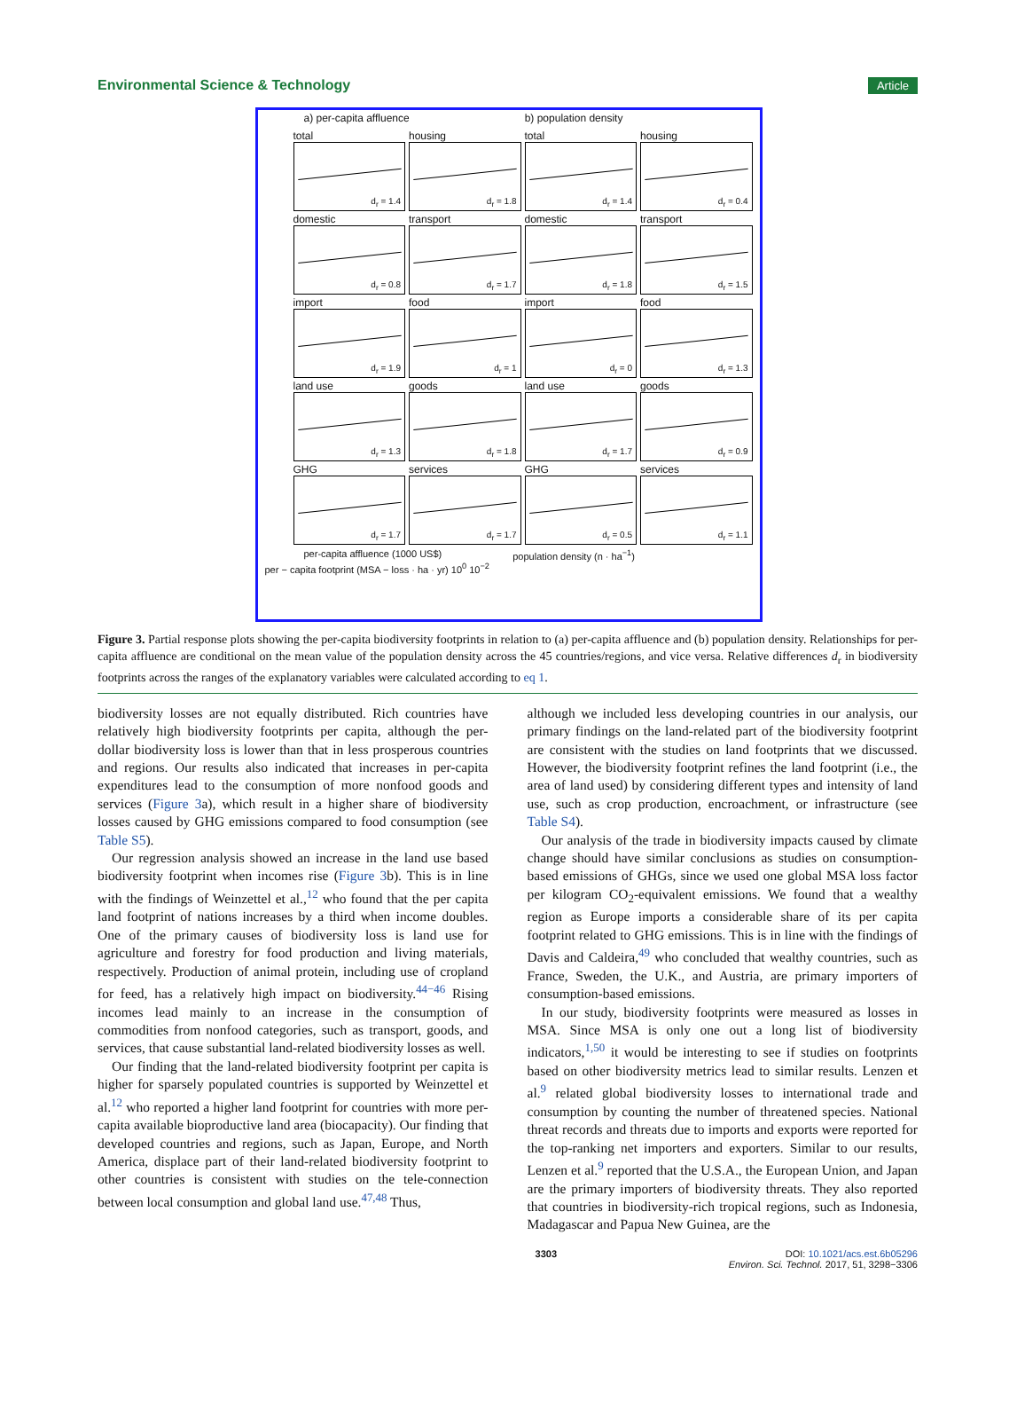Environmental Science & Technology Article
a) per-capita affluence b) population density
total
d<sub>r</sub> = 1.4
housing
d<sub>r</sub> = 1.8
total
d<sub>r</sub> = 1.4
housing
d<sub>r</sub> = 0.4
domestic
d<sub>r</sub> = 0.8
transport
d<sub>r</sub> = 1.7
domestic
d<sub>r</sub> = 1.8
transport
d<sub>r</sub> = 1.5
import
d<sub>r</sub> = 1.9
food
d<sub>r</sub> = 1
import
d<sub>r</sub> = 0
food
d<sub>r</sub> = 1.3
land use
d<sub>r</sub> = 1.3
goods
d<sub>r</sub> = 1.8
land use
d<sub>r</sub> = 1.7
goods
d<sub>r</sub> = 0.9
GHG
d<sub>r</sub> = 1.7
services
d<sub>r</sub> = 1.7
GHG
d<sub>r</sub> = 0.5
services
d<sub>r</sub> = 1.1
per-capita affluence (1000 US$) population density (n · ha<sup>−1</sup>)
per − capita footprint (MSA − loss · ha · yr) 10<sup>0</sup> 10<sup>−2</sup>
Figure 3. Partial response plots showing the per-capita biodiversity footprints in relation to (a) per-capita affluence and (b) population density. Relationships for per-capita affluence are conditional on the mean value of the population density across the 45 countries/regions, and vice versa. Relative differences d<sub>r</sub> in biodiversity footprints across the ranges of the explanatory variables were calculated according to eq 1.
biodiversity losses are not equally distributed. Rich countries have relatively high biodiversity footprints per capita, although the per-dollar biodiversity loss is lower than that in less prosperous countries and regions. Our results also indicated that increases in per-capita expenditures lead to the consumption of more nonfood goods and services (Figure 3a), which result in a higher share of biodiversity losses caused by GHG emissions compared to food consumption (see Table S5).
Our regression analysis showed an increase in the land use based biodiversity footprint when incomes rise (Figure 3b). This is in line with the findings of Weinzettel et al.,<sup>12</sup> who found that the per capita land footprint of nations increases by a third when income doubles. One of the primary causes of biodiversity loss is land use for agriculture and forestry for food production and living materials, respectively. Production of animal protein, including use of cropland for feed, has a relatively high impact on biodiversity.<sup>44−46</sup> Rising incomes lead mainly to an increase in the consumption of commodities from nonfood categories, such as transport, goods, and services, that cause substantial land-related biodiversity losses as well.
Our finding that the land-related biodiversity footprint per capita is higher for sparsely populated countries is supported by Weinzettel et al.<sup>12</sup> who reported a higher land footprint for countries with more per-capita available bioproductive land area (biocapacity). Our finding that developed countries and regions, such as Japan, Europe, and North America, displace part of their land-related biodiversity footprint to other countries is consistent with studies on the tele-connection between local consumption and global land use.<sup>47,48</sup> Thus,
although we included less developing countries in our analysis, our primary findings on the land-related part of the biodiversity footprint are consistent with the studies on land footprints that we discussed. However, the biodiversity footprint refines the land footprint (i.e., the area of land used) by considering different types and intensity of land use, such as crop production, encroachment, or infrastructure (see Table S4).
Our analysis of the trade in biodiversity impacts caused by climate change should have similar conclusions as studies on consumption-based emissions of GHGs, since we used one global MSA loss factor per kilogram CO<sub>2</sub>-equivalent emissions. We found that a wealthy region as Europe imports a considerable share of its per capita footprint related to GHG emissions. This is in line with the findings of Davis and Caldeira,<sup>49</sup> who concluded that wealthy countries, such as France, Sweden, the U.K., and Austria, are primary importers of consumption-based emissions.
In our study, biodiversity footprints were measured as losses in MSA. Since MSA is only one out a long list of biodiversity indicators,<sup>1,50</sup> it would be interesting to see if studies on footprints based on other biodiversity metrics lead to similar results. Lenzen et al.<sup>9</sup> related global biodiversity losses to international trade and consumption by counting the number of threatened species. National threat records and threats due to imports and exports were reported for the top-ranking net importers and exporters. Similar to our results, Lenzen et al.<sup>9</sup> reported that the U.S.A., the European Union, and Japan are the primary importers of biodiversity threats. They also reported that countries in biodiversity-rich tropical regions, such as Indonesia, Madagascar and Papua New Guinea, are the
3303 DOI: 10.1021/acs.est.6b05296
Environ. Sci. Technol. 2017, 51, 3298−3306